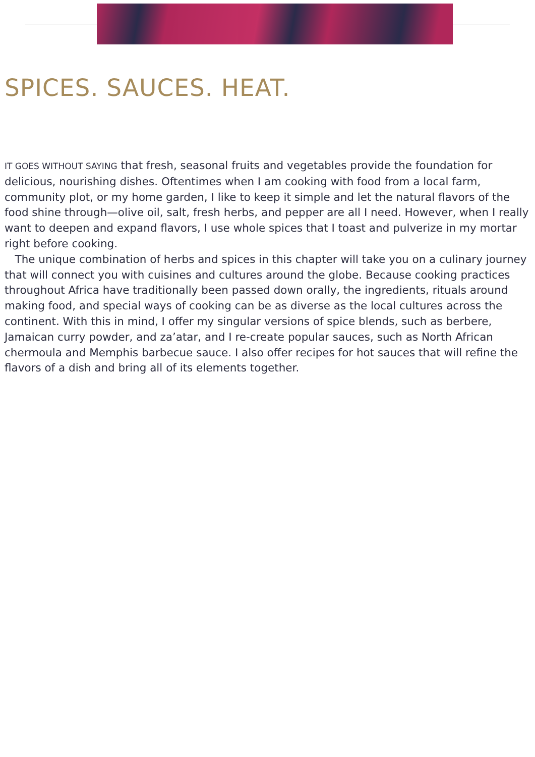SPICES. SAUCES. HEAT.
IT GOES WITHOUT SAYING that fresh, seasonal fruits and vegetables provide the foundation for delicious, nourishing dishes. Oftentimes when I am cooking with food from a local farm, community plot, or my home garden, I like to keep it simple and let the natural flavors of the food shine through—olive oil, salt, fresh herbs, and pepper are all I need. However, when I really want to deepen and expand flavors, I use whole spices that I toast and pulverize in my mortar right before cooking.
The unique combination of herbs and spices in this chapter will take you on a culinary journey that will connect you with cuisines and cultures around the globe. Because cooking practices throughout Africa have traditionally been passed down orally, the ingredients, rituals around making food, and special ways of cooking can be as diverse as the local cultures across the continent. With this in mind, I offer my singular versions of spice blends, such as berbere, Jamaican curry powder, and za’atar, and I re-create popular sauces, such as North African chermoula and Memphis barbecue sauce. I also offer recipes for hot sauces that will refine the flavors of a dish and bring all of its elements together.